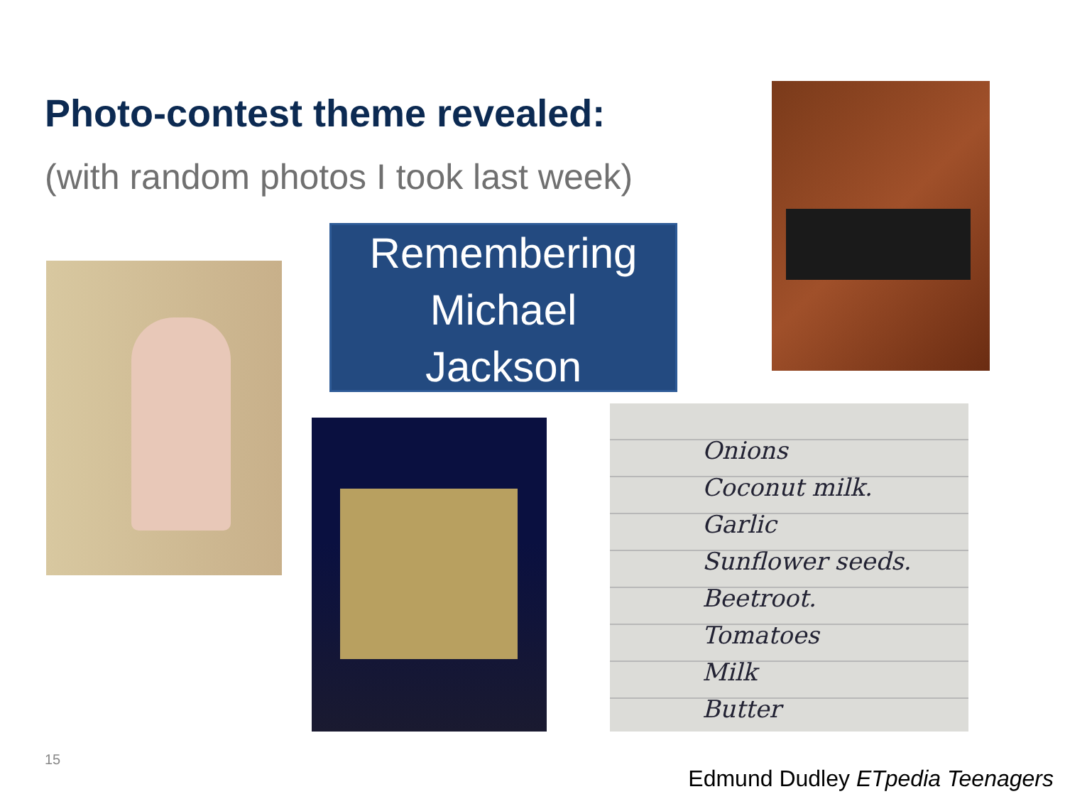Photo-contest theme revealed:
(with random photos I took last week)
Remembering
Michael
Jackson
Onions
Coconut milk.
Garlic
Sunflower seeds.
Beetroot.
Tomatoes
Milk
Butter
15
Edmund Dudley ETpedia Teenagers